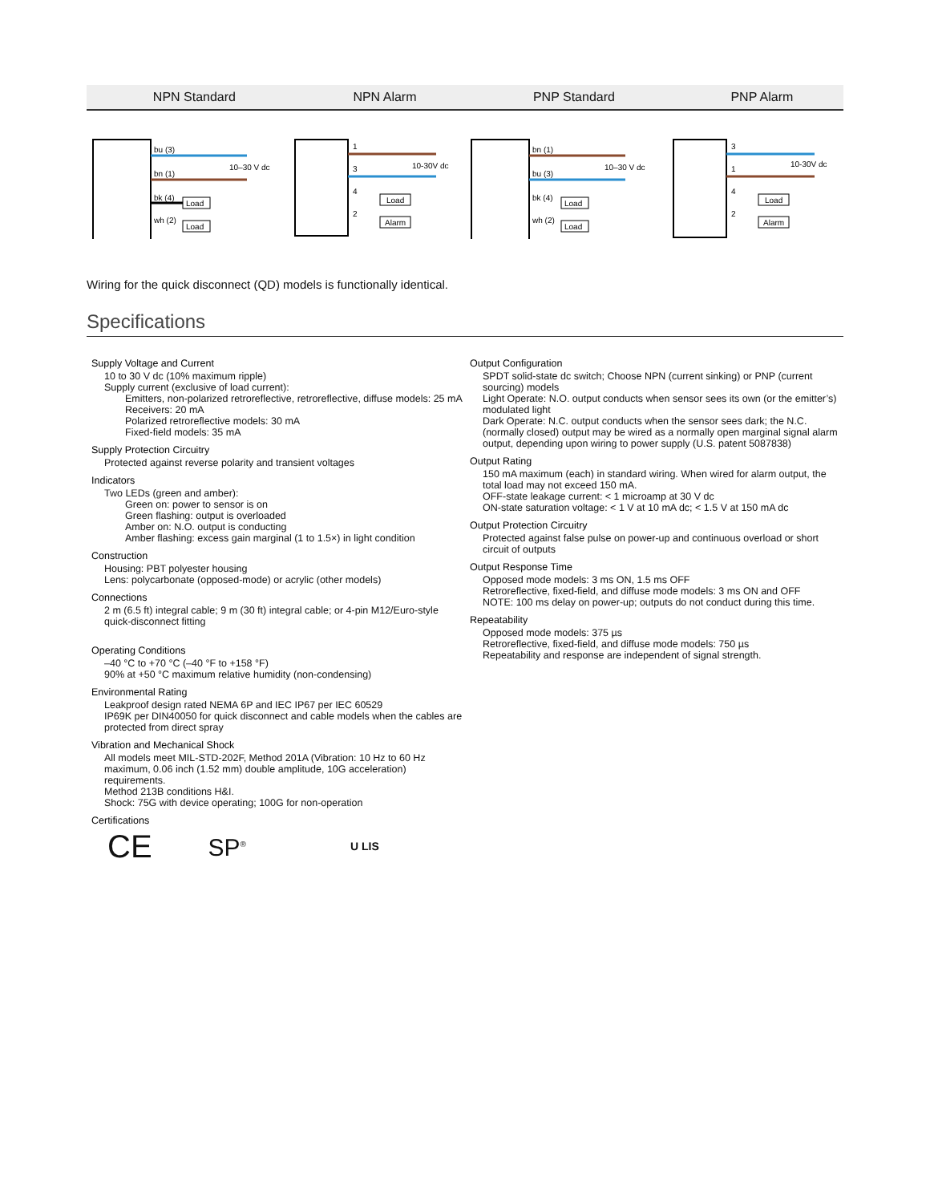| NPN Standard | NPN Alarm | PNP Standard | PNP Alarm |
| --- | --- | --- | --- |
Load
Load
bu (3)
bn (1)
bk (4)
wh (2)
10–30 V dc
Load
Alarm
1
3
4
2
10-30V dc
Load
Load
bn (1)
bu (3)
bk (4)
wh (2)
10–30 V dc
Load
Alarm
3
1
4
2
10-30V dc
Wiring for the quick disconnect (QD) models is functionally identical.
Specifications
Supply Voltage and Current
10 to 30 V dc (10% maximum ripple)
Supply current (exclusive of load current):
Emitters, non-polarized retroreflective, retroreflective, diffuse models: 25 mA
Receivers: 20 mA
Polarized retroreflective models: 30 mA
Fixed-field models: 35 mA
Supply Protection Circuitry
Protected against reverse polarity and transient voltages
Indicators
Two LEDs (green and amber):
Green on: power to sensor is on
Green flashing: output is overloaded
Amber on: N.O. output is conducting
Amber flashing: excess gain marginal (1 to 1.5×) in light condition
Construction
Housing: PBT polyester housing
Lens: polycarbonate (opposed-mode) or acrylic (other models)
Connections
2 m (6.5 ft) integral cable; 9 m (30 ft) integral cable; or 4-pin M12/Euro-style quick-disconnect fitting
Operating Conditions
–40 °C to +70 °C (–40 °F to +158 °F)
90% at +50 °C maximum relative humidity (non-condensing)
Environmental Rating
Leakproof design rated NEMA 6P and IEC IP67 per IEC 60529
IP69K per DIN40050 for quick disconnect and cable models when the cables are protected from direct spray
Vibration and Mechanical Shock
All models meet MIL-STD-202F, Method 201A (Vibration: 10 Hz to 60 Hz maximum, 0.06 inch (1.52 mm) double amplitude, 10G acceleration) requirements.
Method 213B conditions H&I.
Shock: 75G with device operating; 100G for non-operation
Certifications
CE SP<sup>®</sup> U LIS
Output Configuration
SPDT solid-state dc switch; Choose NPN (current sinking) or PNP (current sourcing) models
Light Operate: N.O. output conducts when sensor sees its own (or the emitter’s) modulated light
Dark Operate: N.C. output conducts when the sensor sees dark; the N.C. (normally closed) output may be wired as a normally open marginal signal alarm output, depending upon wiring to power supply (U.S. patent 5087838)
Output Rating
150 mA maximum (each) in standard wiring. When wired for alarm output, the total load may not exceed 150 mA.
OFF-state leakage current: < 1 microamp at 30 V dc
ON-state saturation voltage: < 1 V at 10 mA dc; < 1.5 V at 150 mA dc
Output Protection Circuitry
Protected against false pulse on power-up and continuous overload or short circuit of outputs
Output Response Time
Opposed mode models: 3 ms ON, 1.5 ms OFF
Retroreflective, fixed-field, and diffuse mode models: 3 ms ON and OFF
NOTE: 100 ms delay on power-up; outputs do not conduct during this time.
Repeatability
Opposed mode models: 375 µs
Retroreflective, fixed-field, and diffuse mode models: 750 µs
Repeatability and response are independent of signal strength.